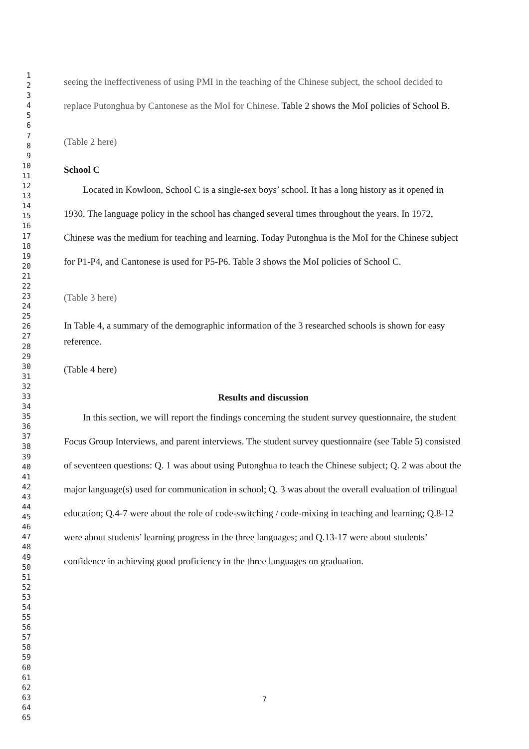1
2
3
4
5
6
7
8
9
10
11
12
13
14
15
16
17
18
19
20
21
22
23
24
25
26
27
28
29
30
31
32
33
34
35
36
37
38
39
40
41
42
43
44
45
46
47
48
49
50
51
52
53
54
55
56
57
58
59
60
61
62
63
64
65
seeing the ineffectiveness of using PMI in the teaching of the Chinese subject, the school decided to replace Putonghua by Cantonese as the MoI for Chinese. Table 2 shows the MoI policies of School B.
(Table 2 here)
School C
Located in Kowloon, School C is a single-sex boys’ school. It has a long history as it opened in 1930. The language policy in the school has changed several times throughout the years. In 1972, Chinese was the medium for teaching and learning. Today Putonghua is the MoI for the Chinese subject for P1-P4, and Cantonese is used for P5-P6. Table 3 shows the MoI policies of School C.
(Table 3 here)
In Table 4, a summary of the demographic information of the 3 researched schools is shown for easy reference.
(Table 4 here)
Results and discussion
In this section, we will report the findings concerning the student survey questionnaire, the student Focus Group Interviews, and parent interviews. The student survey questionnaire (see Table 5) consisted of seventeen questions: Q. 1 was about using Putonghua to teach the Chinese subject; Q. 2 was about the major language(s) used for communication in school; Q. 3 was about the overall evaluation of trilingual education; Q.4-7 were about the role of code-switching / code-mixing in teaching and learning; Q.8-12 were about students’ learning progress in the three languages; and Q.13-17 were about students’ confidence in achieving good proficiency in the three languages on graduation.
7